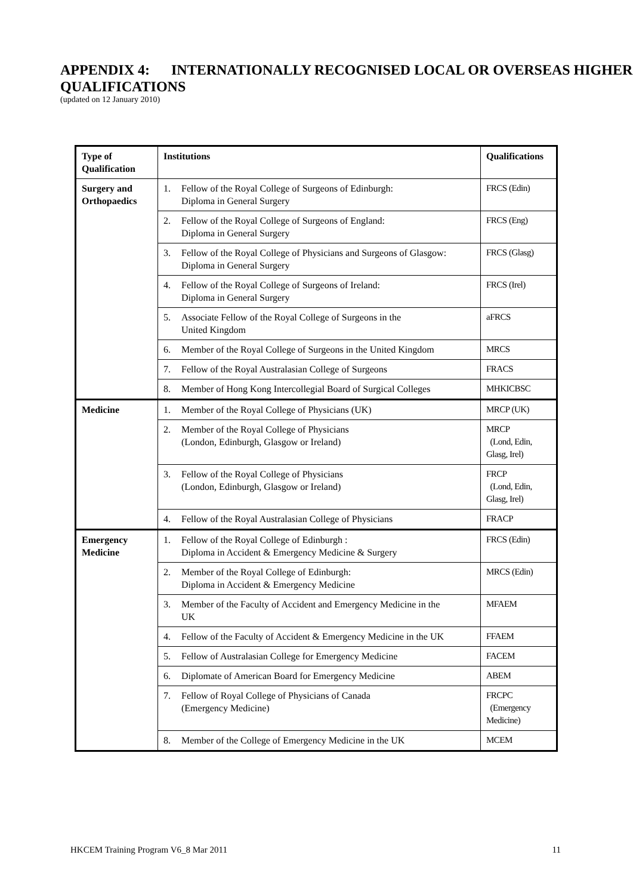APPENDIX 4: INTERNATIONALLY RECOGNISED LOCAL OR OVERSEAS HIGHER QUALIFICATIONS
(updated on 12 January 2010)
| Type of Qualification | Institutions | Qualifications |
| --- | --- | --- |
| Surgery and Orthopaedics | 1. Fellow of the Royal College of Surgeons of Edinburgh: Diploma in General Surgery | FRCS (Edin) |
| | 2. Fellow of the Royal College of Surgeons of England: Diploma in General Surgery | FRCS (Eng) |
| | 3. Fellow of the Royal College of Physicians and Surgeons of Glasgow: Diploma in General Surgery | FRCS (Glasg) |
| | 4. Fellow of the Royal College of Surgeons of Ireland: Diploma in General Surgery | FRCS (Irel) |
| | 5. Associate Fellow of the Royal College of Surgeons in the United Kingdom | aFRCS |
| | 6. Member of the Royal College of Surgeons in the United Kingdom | MRCS |
| | 7. Fellow of the Royal Australasian College of Surgeons | FRACS |
| | 8. Member of Hong Kong Intercollegial Board of Surgical Colleges | MHKICBSC |
| Medicine | 1. Member of the Royal College of Physicians (UK) | MRCP (UK) |
| | 2. Member of the Royal College of Physicians (London, Edinburgh, Glasgow or Ireland) | MRCP (Lond, Edin, Glasg, Irel) |
| | 3. Fellow of the Royal College of Physicians (London, Edinburgh, Glasgow or Ireland) | FRCP (Lond, Edin, Glasg, Irel) |
| | 4. Fellow of the Royal Australasian College of Physicians | FRACP |
| Emergency Medicine | 1. Fellow of the Royal College of Edinburgh : Diploma in Accident & Emergency Medicine & Surgery | FRCS (Edin) |
| | 2. Member of the Royal College of Edinburgh: Diploma in Accident & Emergency Medicine | MRCS (Edin) |
| | 3. Member of the Faculty of Accident and Emergency Medicine in the UK | MFAEM |
| | 4. Fellow of the Faculty of Accident & Emergency Medicine in the UK | FFAEM |
| | 5. Fellow of Australasian College for Emergency Medicine | FACEM |
| | 6. Diplomate of American Board for Emergency Medicine | ABEM |
| | 7. Fellow of Royal College of Physicians of Canada (Emergency Medicine) | FRCPC (Emergency Medicine) |
| | 8. Member of the College of Emergency Medicine in the UK | MCEM |
HKCEM Training Program V6_8 Mar 2011 11